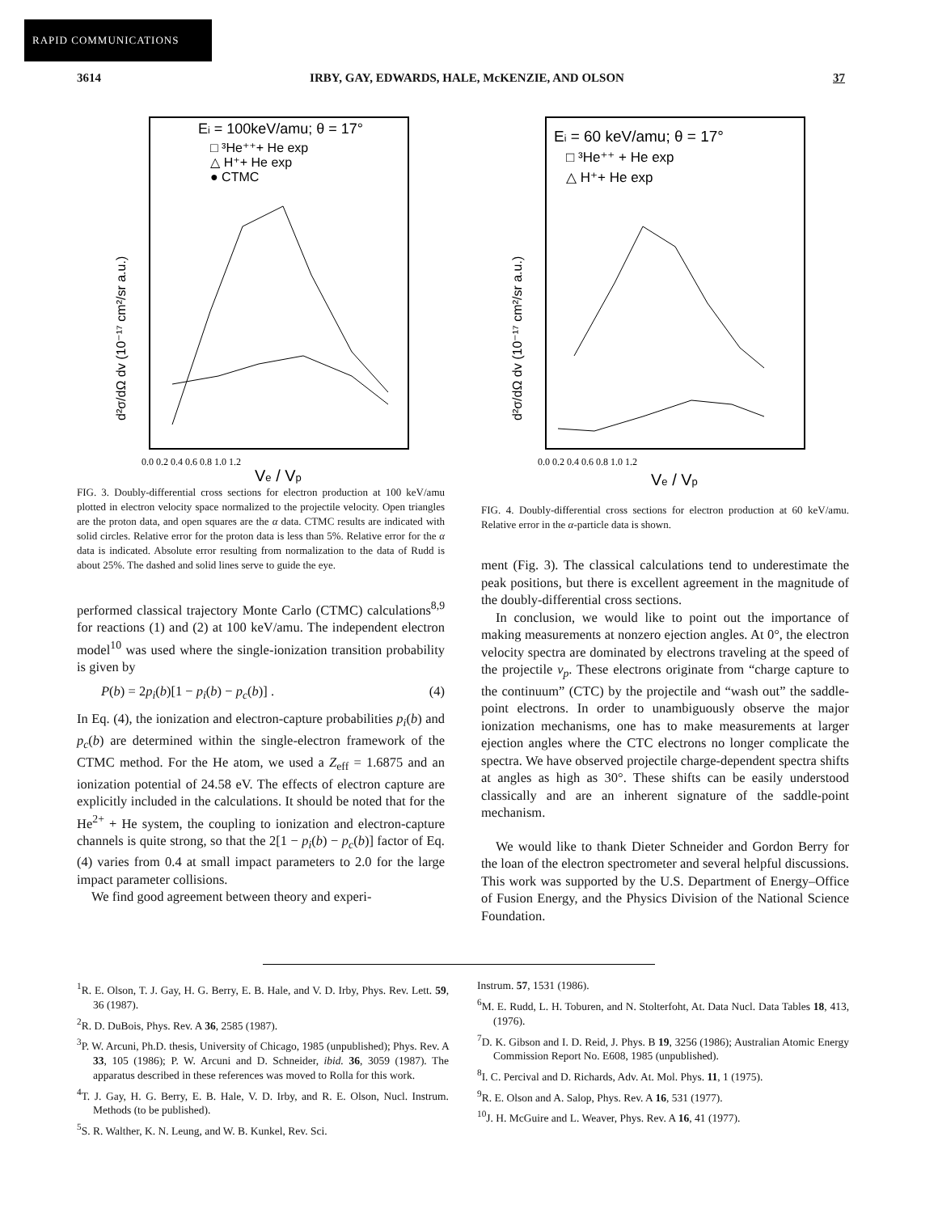RAPID COMMUNICATIONS
3614 IRBY, GAY, EDWARDS, HALE, McKENZIE, AND OLSON 37
Ei = 100keV/amu; θ = 17°
□ ³He⁺⁺+ He exp
△ H⁺+ He exp
● CTMC
d²σ/dΩ dv (10⁻¹⁷ cm²/sr a.u.)
0.0 0.2 0.4 0.6 0.8 1.0 1.2
Ve / Vp
FIG. 3. Doubly-differential cross sections for electron production at 100 keV/amu plotted in electron velocity space normalized to the projectile velocity. Open triangles are the proton data, and open squares are the α data. CTMC results are indicated with solid circles. Relative error for the proton data is less than 5%. Relative error for the α data is indicated. Absolute error resulting from normalization to the data of Rudd is about 25%. The dashed and solid lines serve to guide the eye.
performed classical trajectory Monte Carlo (CTMC) calculations<sup>8,9</sup> for reactions (1) and (2) at 100 keV/amu. The independent electron model<sup>10</sup> was used where the single-ionization transition probability is given by
P(b) = 2p<sub>i</sub>(b)[1 − p<sub>i</sub>(b) − p<sub>c</sub>(b)] . (4)
In Eq. (4), the ionization and electron-capture probabilities p<sub>i</sub>(b) and p<sub>c</sub>(b) are determined within the single-electron framework of the CTMC method. For the He atom, we used a Z<sub>eff</sub> = 1.6875 and an ionization potential of 24.58 eV. The effects of electron capture are explicitly included in the calculations. It should be noted that for the He<sup>2+</sup> + He system, the coupling to ionization and electron-capture channels is quite strong, so that the 2[1 − p<sub>i</sub>(b) − p<sub>c</sub>(b)] factor of Eq. (4) varies from 0.4 at small impact parameters to 2.0 for the large impact parameter collisions.
We find good agreement between theory and experi-
Ei = 60 keV/amu; θ = 17°
□ ³He⁺⁺ + He exp
△ H⁺+ He exp
d²σ/dΩ dv (10⁻¹⁷ cm²/sr a.u.)
0.0 0.2 0.4 0.6 0.8 1.0 1.2
Ve / Vp
FIG. 4. Doubly-differential cross sections for electron production at 60 keV/amu. Relative error in the α-particle data is shown.
ment (Fig. 3). The classical calculations tend to underestimate the peak positions, but there is excellent agreement in the magnitude of the doubly-differential cross sections.
In conclusion, we would like to point out the importance of making measurements at nonzero ejection angles. At 0°, the electron velocity spectra are dominated by electrons traveling at the speed of the projectile v<sub>p</sub>. These electrons originate from “charge capture to the continuum” (CTC) by the projectile and “wash out” the saddle-point electrons. In order to unambiguously observe the major ionization mechanisms, one has to make measurements at larger ejection angles where the CTC electrons no longer complicate the spectra. We have observed projectile charge-dependent spectra shifts at angles as high as 30°. These shifts can be easily understood classically and are an inherent signature of the saddle-point mechanism.
We would like to thank Dieter Schneider and Gordon Berry for the loan of the electron spectrometer and several helpful discussions. This work was supported by the U.S. Department of Energy–Office of Fusion Energy, and the Physics Division of the National Science Foundation.
<sup>1</sup> R. E. Olson, T. J. Gay, H. G. Berry, E. B. Hale, and V. D. Irby, Phys. Rev. Lett. 59, 36 (1987).
<sup>2</sup> R. D. DuBois, Phys. Rev. A 36, 2585 (1987).
<sup>3</sup> P. W. Arcuni, Ph.D. thesis, University of Chicago, 1985 (unpublished); Phys. Rev. A 33, 105 (1986); P. W. Arcuni and D. Schneider, ibid. 36, 3059 (1987). The apparatus described in these references was moved to Rolla for this work.
<sup>4</sup> T. J. Gay, H. G. Berry, E. B. Hale, V. D. Irby, and R. E. Olson, Nucl. Instrum. Methods (to be published).
<sup>5</sup> S. R. Walther, K. N. Leung, and W. B. Kunkel, Rev. Sci.
Instrum. 57, 1531 (1986).
<sup>6</sup> M. E. Rudd, L. H. Toburen, and N. Stolterfoht, At. Data Nucl. Data Tables 18, 413, (1976).
<sup>7</sup> D. K. Gibson and I. D. Reid, J. Phys. B 19, 3256 (1986); Australian Atomic Energy Commission Report No. E608, 1985 (unpublished).
<sup>8</sup> I. C. Percival and D. Richards, Adv. At. Mol. Phys. 11, 1 (1975).
<sup>9</sup> R. E. Olson and A. Salop, Phys. Rev. A 16, 531 (1977).
<sup>10</sup> J. H. McGuire and L. Weaver, Phys. Rev. A 16, 41 (1977).